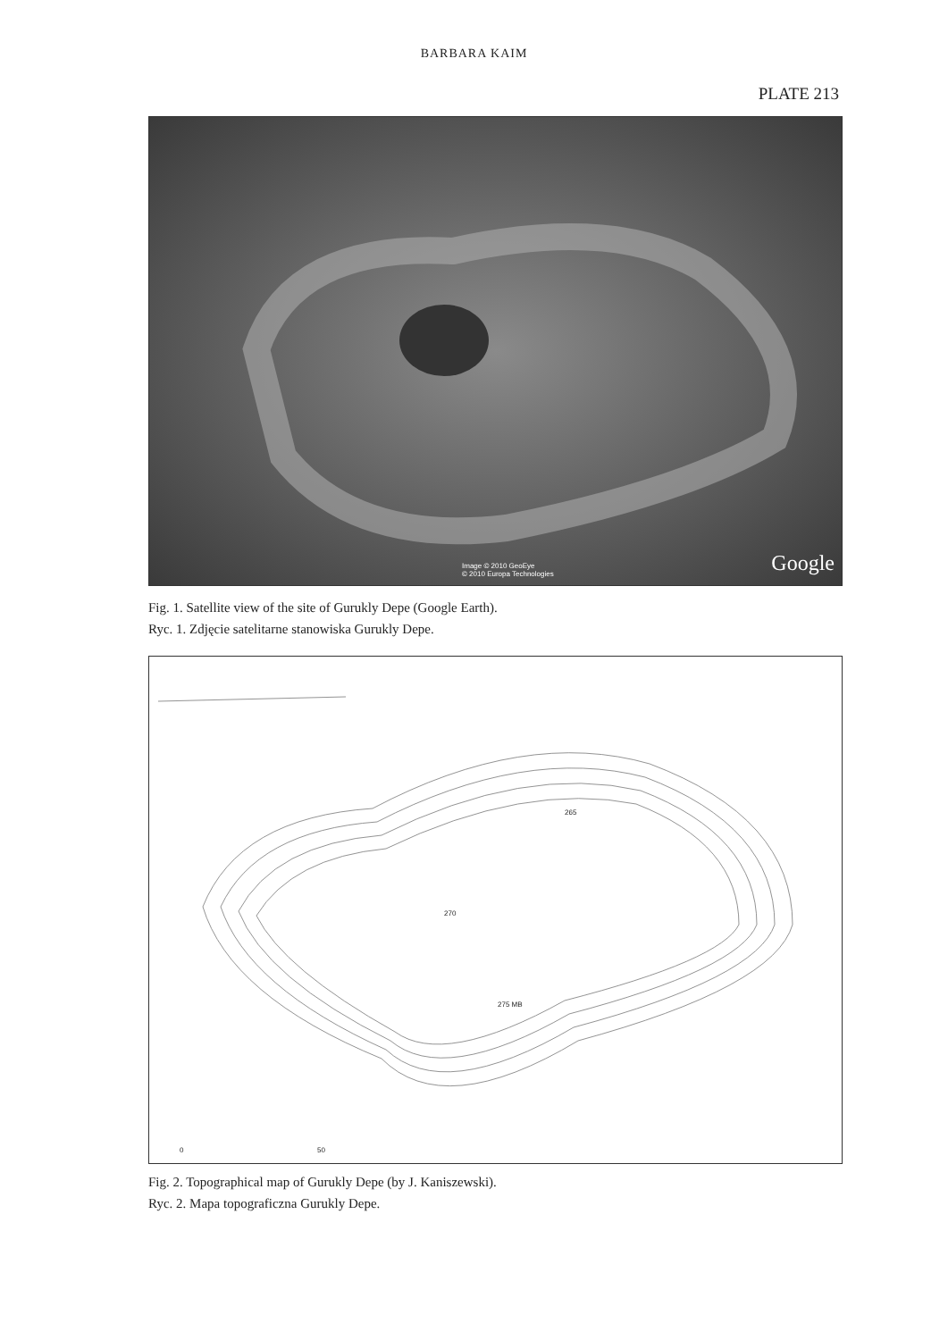BARBARA KAIM
PLATE 213
Image © 2010 GeoEye
© 2010 Europa Technologies Google
Fig. 1. Satellite view of the site of Gurukly Depe (Google Earth).
Ryc. 1. Zdjęcie satelitarne stanowiska Gurukly Depe.
270
265
275 MB
0 50
Fig. 2. Topographical map of Gurukly Depe (by J. Kaniszewski).
Ryc. 2. Mapa topograficzna Gurukly Depe.